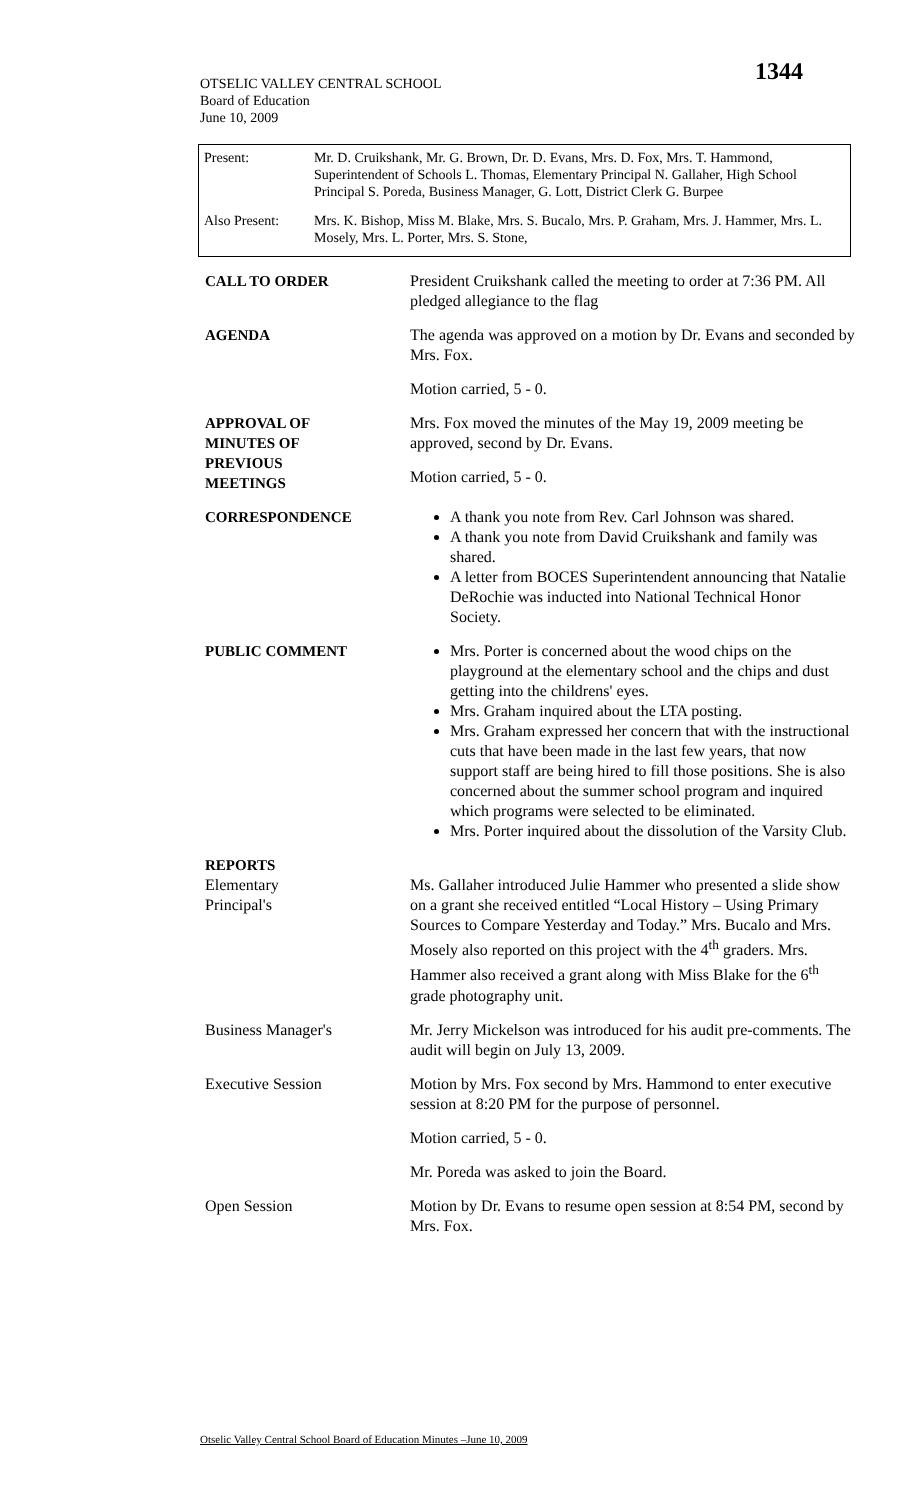1344
OTSELIC VALLEY CENTRAL SCHOOL
Board of Education
June 10, 2009
| Present: | Mr. D. Cruikshank, Mr. G. Brown, Dr. D. Evans, Mrs. D. Fox, Mrs. T. Hammond, Superintendent of Schools L. Thomas, Elementary Principal N. Gallaher, High School Principal S. Poreda, Business Manager, G. Lott, District Clerk G. Burpee |
| Also Present: | Mrs. K. Bishop, Miss M. Blake, Mrs. S. Bucalo, Mrs. P. Graham, Mrs. J. Hammer, Mrs. L. Mosely, Mrs. L. Porter, Mrs. S. Stone, |
| CALL TO ORDER | President Cruikshank called the meeting to order at 7:36 PM. All pledged allegiance to the flag |
| AGENDA | The agenda was approved on a motion by Dr. Evans and seconded by Mrs. Fox. Motion carried, 5 - 0. |
| APPROVAL OF MINUTES OF PREVIOUS MEETINGS | Mrs. Fox moved the minutes of the May 19, 2009 meeting be approved, second by Dr. Evans. Motion carried, 5 - 0. |
| CORRESPONDENCE | A thank you note from Rev. Carl Johnson was shared. A thank you note from David Cruikshank and family was shared. A letter from BOCES Superintendent announcing that Natalie DeRochie was inducted into National Technical Honor Society. |
| PUBLIC COMMENT | Mrs. Porter is concerned about the wood chips on the playground at the elementary school and the chips and dust getting into the childrens' eyes. Mrs. Graham inquired about the LTA posting. Mrs. Graham expressed her concern that with the instructional cuts that have been made in the last few years, that now support staff are being hired to fill those positions. She is also concerned about the summer school program and inquired which programs were selected to be eliminated. Mrs. Porter inquired about the dissolution of the Varsity Club. |
| REPORTS Elementary Principal's | Ms. Gallaher introduced Julie Hammer who presented a slide show on a grant she received entitled “Local History – Using Primary Sources to Compare Yesterday and Today.” Mrs. Bucalo and Mrs. Mosely also reported on this project with the 4<sup>th</sup> graders. Mrs. Hammer also received a grant along with Miss Blake for the 6<sup>th</sup> grade photography unit. |
| Business Manager's | Mr. Jerry Mickelson was introduced for his audit pre-comments. The audit will begin on July 13, 2009. |
| Executive Session | Motion by Mrs. Fox second by Mrs. Hammond to enter executive session at 8:20 PM for the purpose of personnel. Motion carried, 5 - 0. Mr. Poreda was asked to join the Board. |
| Open Session | Motion by Dr. Evans to resume open session at 8:54 PM, second by Mrs. Fox. |
Otselic Valley Central School Board of Education Minutes –June 10, 2009